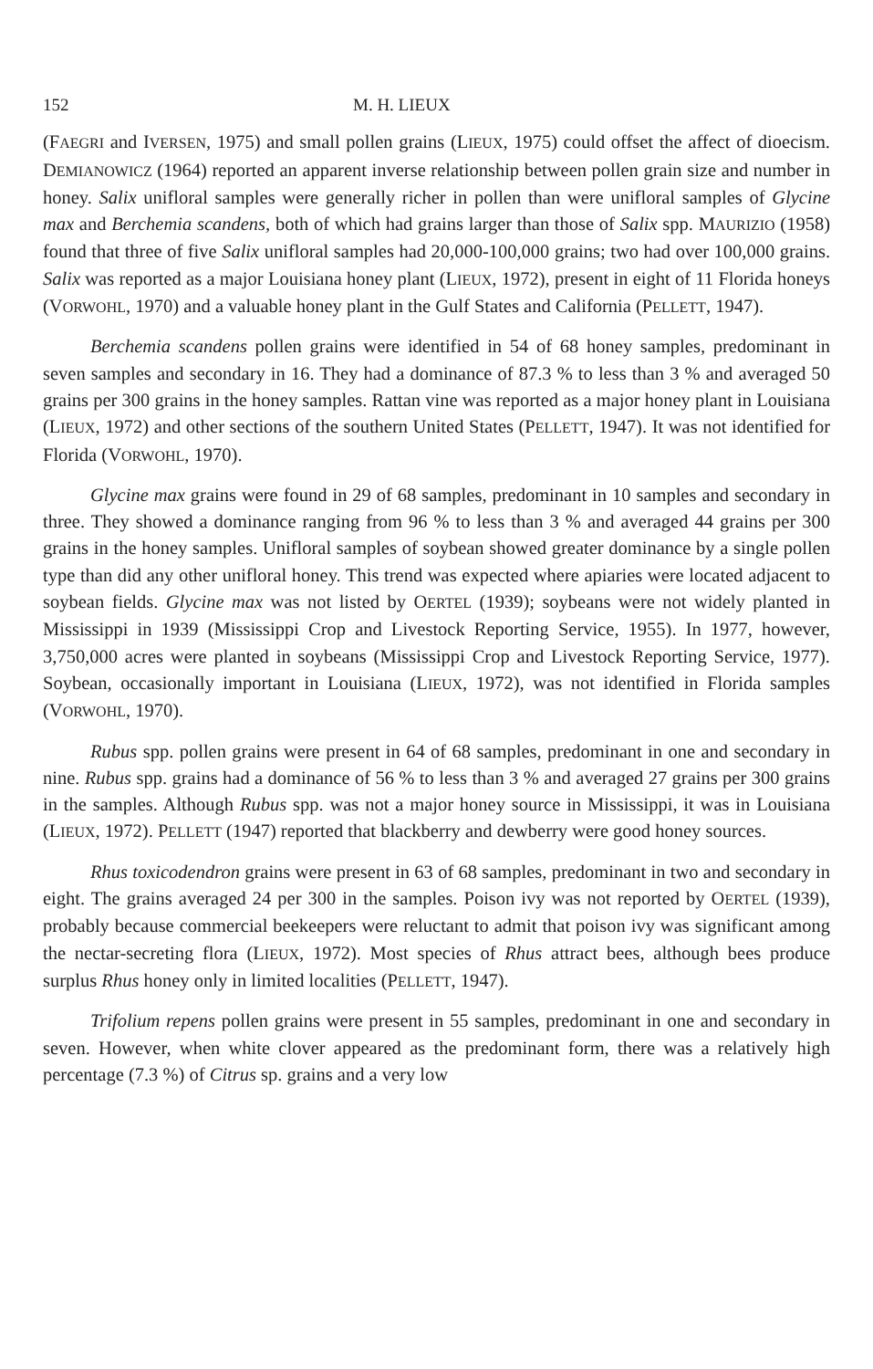152 M. H. LIEUX
(FAEGRI and IVERSEN, 1975) and small pollen grains (LIEUX, 1975) could offset the affect of dioecism. DEMIANOWICZ (1964) reported an apparent inverse relationship between pollen grain size and number in honey. Salix unifloral samples were generally richer in pollen than were unifloral samples of Glycine max and Berchemia scandens, both of which had grains larger than those of Salix spp. MAURIZIO (1958) found that three of five Salix unifloral samples had 20,000-100,000 grains; two had over 100,000 grains. Salix was reported as a major Louisiana honey plant (LIEUX, 1972), present in eight of 11 Florida honeys (VORWOHL, 1970) and a valuable honey plant in the Gulf States and California (PELLETT, 1947).
Berchemia scandens pollen grains were identified in 54 of 68 honey samples, predominant in seven samples and secondary in 16. They had a dominance of 87.3 % to less than 3 % and averaged 50 grains per 300 grains in the honey samples. Rattan vine was reported as a major honey plant in Louisiana (LIEUX, 1972) and other sections of the southern United States (PELLETT, 1947). It was not identified for Florida (VORWOHL, 1970).
Glycine max grains were found in 29 of 68 samples, predominant in 10 samples and secondary in three. They showed a dominance ranging from 96 % to less than 3 % and averaged 44 grains per 300 grains in the honey samples. Unifloral samples of soybean showed greater dominance by a single pollen type than did any other unifloral honey. This trend was expected where apiaries were located adjacent to soybean fields. Glycine max was not listed by OERTEL (1939); soybeans were not widely planted in Mississippi in 1939 (Mississippi Crop and Livestock Reporting Service, 1955). In 1977, however, 3,750,000 acres were planted in soybeans (Mississippi Crop and Livestock Reporting Service, 1977). Soybean, occasionally important in Louisiana (LIEUX, 1972), was not identified in Florida samples (VORWOHL, 1970).
Rubus spp. pollen grains were present in 64 of 68 samples, predominant in one and secondary in nine. Rubus spp. grains had a dominance of 56 % to less than 3 % and averaged 27 grains per 300 grains in the samples. Although Rubus spp. was not a major honey source in Mississippi, it was in Louisiana (LIEUX, 1972). PELLETT (1947) reported that blackberry and dewberry were good honey sources.
Rhus toxicodendron grains were present in 63 of 68 samples, predominant in two and secondary in eight. The grains averaged 24 per 300 in the samples. Poison ivy was not reported by OERTEL (1939), probably because commercial beekeepers were reluctant to admit that poison ivy was significant among the nectar-secreting flora (LIEUX, 1972). Most species of Rhus attract bees, although bees produce surplus Rhus honey only in limited localities (PELLETT, 1947).
Trifolium repens pollen grains were present in 55 samples, predominant in one and secondary in seven. However, when white clover appeared as the predominant form, there was a relatively high percentage (7.3 %) of Citrus sp. grains and a very low